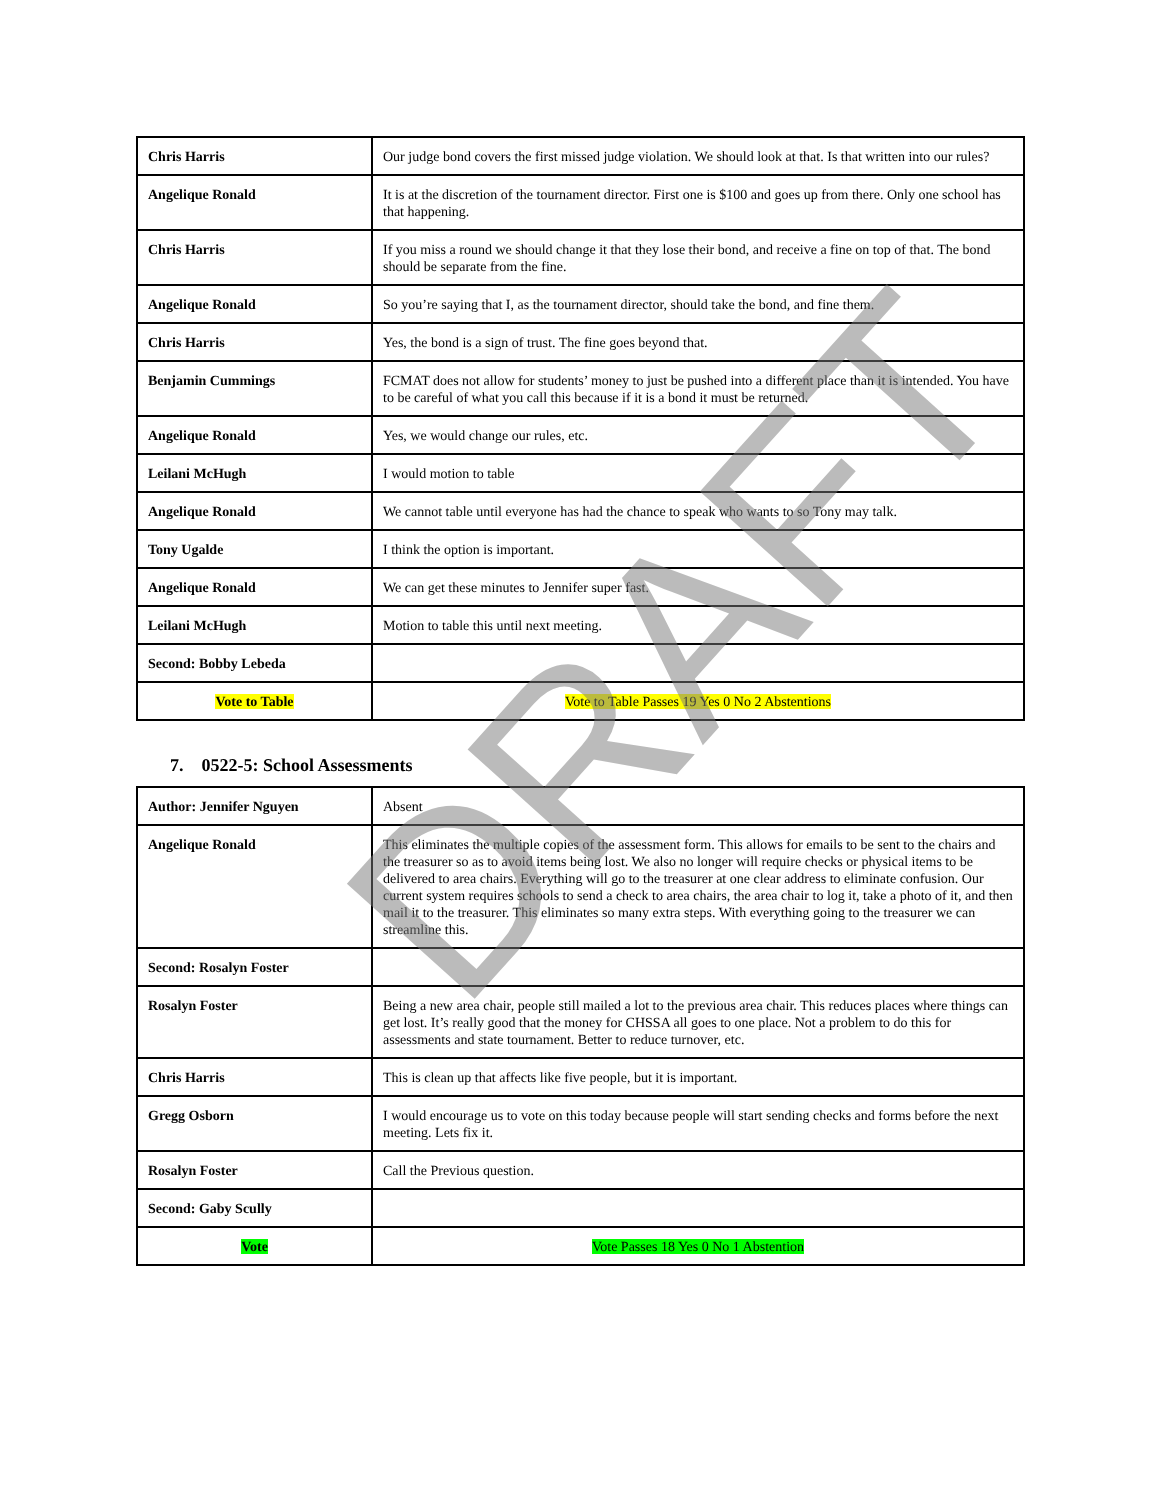| Chris Harris | Our judge bond covers the first missed judge violation. We should look at that. Is that written into our rules? |
| Angelique Ronald | It is at the discretion of the tournament director. First one is $100 and goes up from there. Only one school has that happening. |
| Chris Harris | If you miss a round we should change it that they lose their bond, and receive a fine on top of that. The bond should be separate from the fine. |
| Angelique Ronald | So you’re saying that I, as the tournament director, should take the bond, and fine them. |
| Chris Harris | Yes, the bond is a sign of trust. The fine goes beyond that. |
| Benjamin Cummings | FCMAT does not allow for students’ money to just be pushed into a different place than it is intended. You have to be careful of what you call this because if it is a bond it must be returned. |
| Angelique Ronald | Yes, we would change our rules, etc. |
| Leilani McHugh | I would motion to table |
| Angelique Ronald | We cannot table until everyone has had the chance to speak who wants to so Tony may talk. |
| Tony Ugalde | I think the option is important. |
| Angelique Ronald | We can get these minutes to Jennifer super fast. |
| Leilani McHugh | Motion to table this until next meeting. |
| Second: Bobby Lebeda | |
| Vote to Table | Vote to Table Passes 19 Yes 0 No 2 Abstentions |
7. 0522-5: School Assessments
| Author: Jennifer Nguyen | Absent |
| Angelique Ronald | This eliminates the multiple copies of the assessment form. This allows for emails to be sent to the chairs and the treasurer so as to avoid items being lost. We also no longer will require checks or physical items to be delivered to area chairs. Everything will go to the treasurer at one clear address to eliminate confusion. Our current system requires schools to send a check to area chairs, the area chair to log it, take a photo of it, and then mail it to the treasurer. This eliminates so many extra steps. With everything going to the treasurer we can streamline this. |
| Second: Rosalyn Foster | |
| Rosalyn Foster | Being a new area chair, people still mailed a lot to the previous area chair. This reduces places where things can get lost. It’s really good that the money for CHSSA all goes to one place. Not a problem to do this for assessments and state tournament. Better to reduce turnover, etc. |
| Chris Harris | This is clean up that affects like five people, but it is important. |
| Gregg Osborn | I would encourage us to vote on this today because people will start sending checks and forms before the next meeting. Lets fix it. |
| Rosalyn Foster | Call the Previous question. |
| Second: Gaby Scully | |
| Vote | Vote Passes 18 Yes 0 No 1 Abstention |
DRAFT